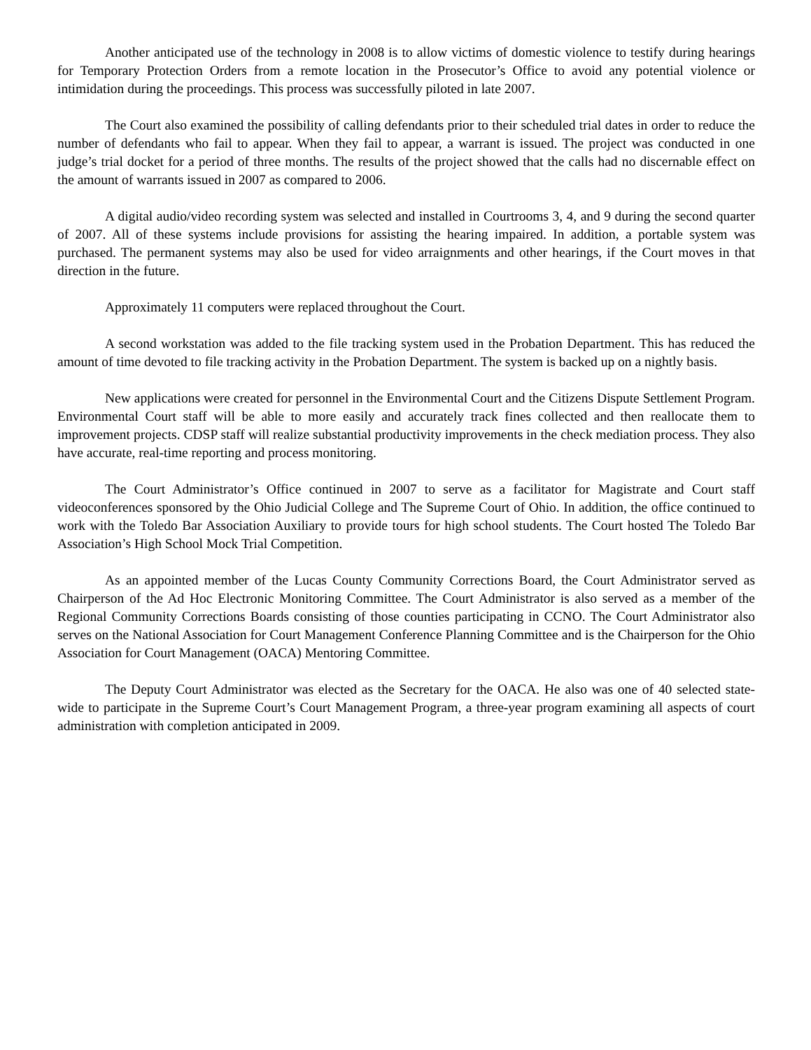Another anticipated use of the technology in 2008 is to allow victims of domestic violence to testify during hearings for Temporary Protection Orders from a remote location in the Prosecutor’s Office to avoid any potential violence or intimidation during the proceedings. This process was successfully piloted in late 2007.
The Court also examined the possibility of calling defendants prior to their scheduled trial dates in order to reduce the number of defendants who fail to appear. When they fail to appear, a warrant is issued. The project was conducted in one judge’s trial docket for a period of three months. The results of the project showed that the calls had no discernable effect on the amount of warrants issued in 2007 as compared to 2006.
A digital audio/video recording system was selected and installed in Courtrooms 3, 4, and 9 during the second quarter of 2007. All of these systems include provisions for assisting the hearing impaired. In addition, a portable system was purchased. The permanent systems may also be used for video arraignments and other hearings, if the Court moves in that direction in the future.
Approximately 11 computers were replaced throughout the Court.
A second workstation was added to the file tracking system used in the Probation Department. This has reduced the amount of time devoted to file tracking activity in the Probation Department. The system is backed up on a nightly basis.
New applications were created for personnel in the Environmental Court and the Citizens Dispute Settlement Program. Environmental Court staff will be able to more easily and accurately track fines collected and then reallocate them to improvement projects. CDSP staff will realize substantial productivity improvements in the check mediation process. They also have accurate, real-time reporting and process monitoring.
The Court Administrator’s Office continued in 2007 to serve as a facilitator for Magistrate and Court staff videoconferences sponsored by the Ohio Judicial College and The Supreme Court of Ohio. In addition, the office continued to work with the Toledo Bar Association Auxiliary to provide tours for high school students. The Court hosted The Toledo Bar Association’s High School Mock Trial Competition.
As an appointed member of the Lucas County Community Corrections Board, the Court Administrator served as Chairperson of the Ad Hoc Electronic Monitoring Committee. The Court Administrator is also served as a member of the Regional Community Corrections Boards consisting of those counties participating in CCNO. The Court Administrator also serves on the National Association for Court Management Conference Planning Committee and is the Chairperson for the Ohio Association for Court Management (OACA) Mentoring Committee.
The Deputy Court Administrator was elected as the Secretary for the OACA. He also was one of 40 selected state-wide to participate in the Supreme Court’s Court Management Program, a three-year program examining all aspects of court administration with completion anticipated in 2009.